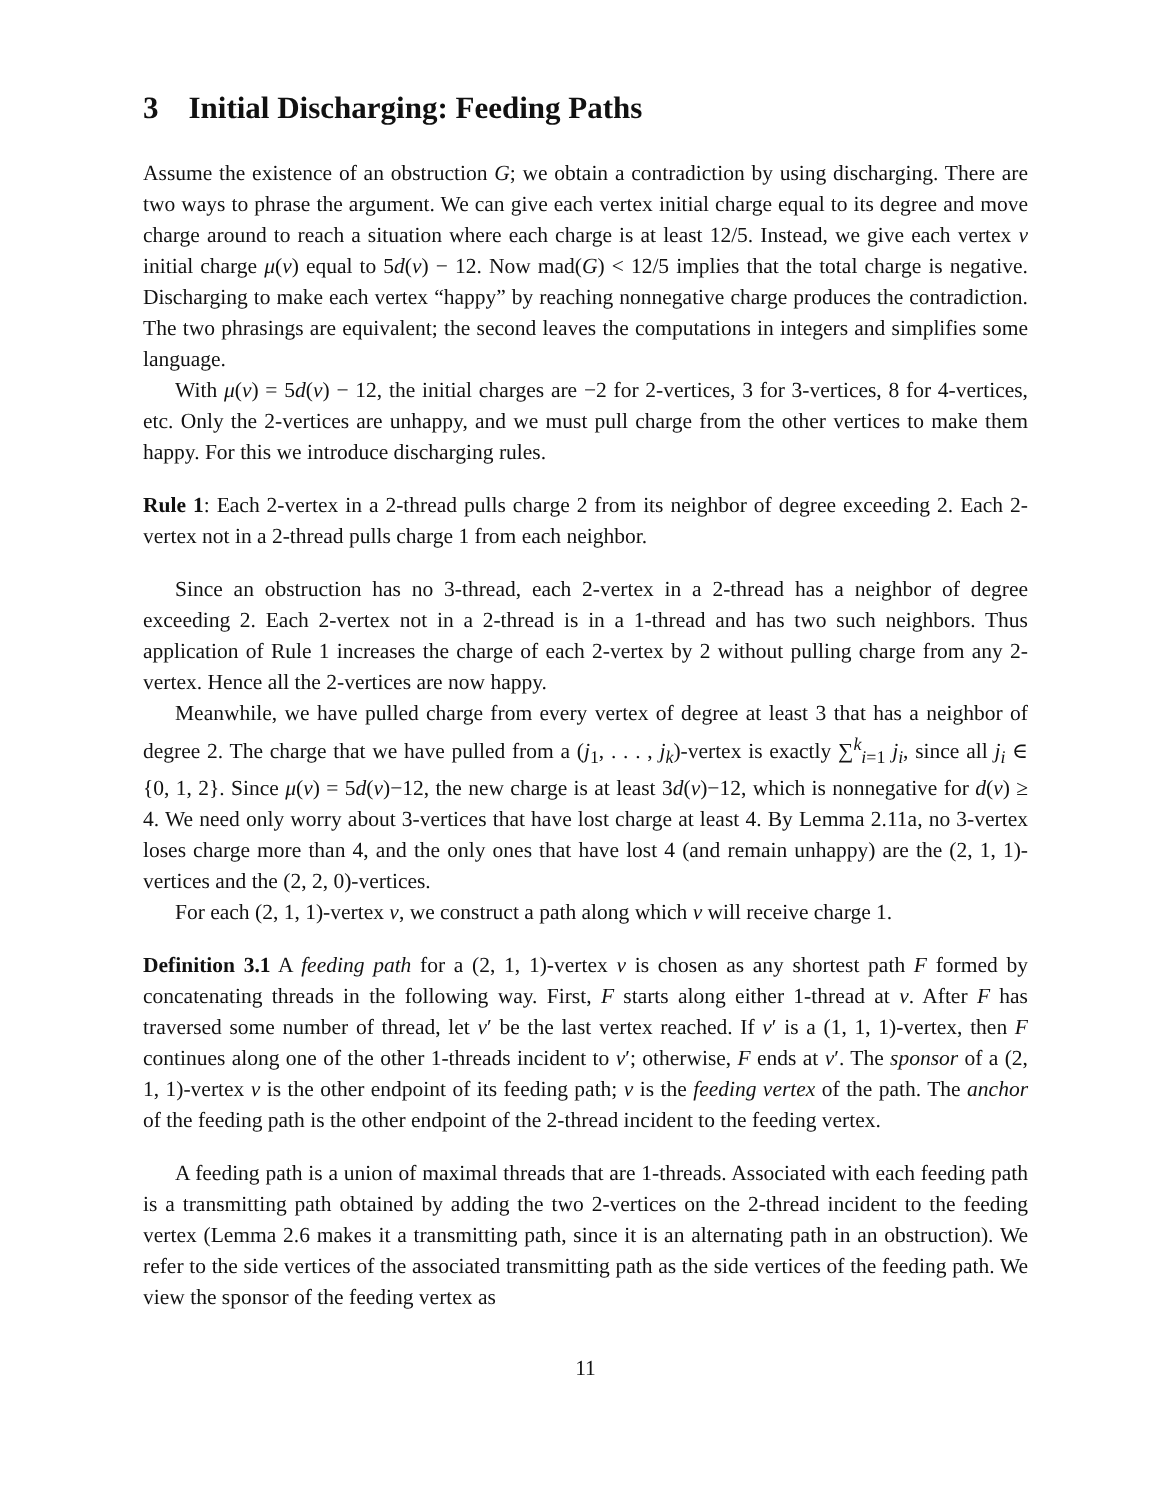3 Initial Discharging: Feeding Paths
Assume the existence of an obstruction G; we obtain a contradiction by using discharging. There are two ways to phrase the argument. We can give each vertex initial charge equal to its degree and move charge around to reach a situation where each charge is at least 12/5. Instead, we give each vertex v initial charge μ(v) equal to 5d(v) − 12. Now mad(G) < 12/5 implies that the total charge is negative. Discharging to make each vertex “happy” by reaching nonnegative charge produces the contradiction. The two phrasings are equivalent; the second leaves the computations in integers and simplifies some language.
With μ(v) = 5d(v) − 12, the initial charges are −2 for 2-vertices, 3 for 3-vertices, 8 for 4-vertices, etc. Only the 2-vertices are unhappy, and we must pull charge from the other vertices to make them happy. For this we introduce discharging rules.
Rule 1: Each 2-vertex in a 2-thread pulls charge 2 from its neighbor of degree exceeding 2. Each 2-vertex not in a 2-thread pulls charge 1 from each neighbor.
Since an obstruction has no 3-thread, each 2-vertex in a 2-thread has a neighbor of degree exceeding 2. Each 2-vertex not in a 2-thread is in a 1-thread and has two such neighbors. Thus application of Rule 1 increases the charge of each 2-vertex by 2 without pulling charge from any 2-vertex. Hence all the 2-vertices are now happy.
Meanwhile, we have pulled charge from every vertex of degree at least 3 that has a neighbor of degree 2. The charge that we have pulled from a (j<sub>1</sub>, . . . , j<sub>k</sub>)-vertex is exactly ∑<sup>k</sup><sub>i=1</sub> j<sub>i</sub>, since all j<sub>i</sub> ∈ {0, 1, 2}. Since μ(v) = 5d(v)−12, the new charge is at least 3d(v)−12, which is nonnegative for d(v) ≥ 4. We need only worry about 3-vertices that have lost charge at least 4. By Lemma 2.11a, no 3-vertex loses charge more than 4, and the only ones that have lost 4 (and remain unhappy) are the (2, 1, 1)-vertices and the (2, 2, 0)-vertices.
For each (2, 1, 1)-vertex v, we construct a path along which v will receive charge 1.
Definition 3.1 A feeding path for a (2, 1, 1)-vertex v is chosen as any shortest path F formed by concatenating threads in the following way. First, F starts along either 1-thread at v. After F has traversed some number of thread, let v′ be the last vertex reached. If v′ is a (1, 1, 1)-vertex, then F continues along one of the other 1-threads incident to v′; otherwise, F ends at v′. The sponsor of a (2, 1, 1)-vertex v is the other endpoint of its feeding path; v is the feeding vertex of the path. The anchor of the feeding path is the other endpoint of the 2-thread incident to the feeding vertex.
A feeding path is a union of maximal threads that are 1-threads. Associated with each feeding path is a transmitting path obtained by adding the two 2-vertices on the 2-thread incident to the feeding vertex (Lemma 2.6 makes it a transmitting path, since it is an alternating path in an obstruction). We refer to the side vertices of the associated transmitting path as the side vertices of the feeding path. We view the sponsor of the feeding vertex as
11